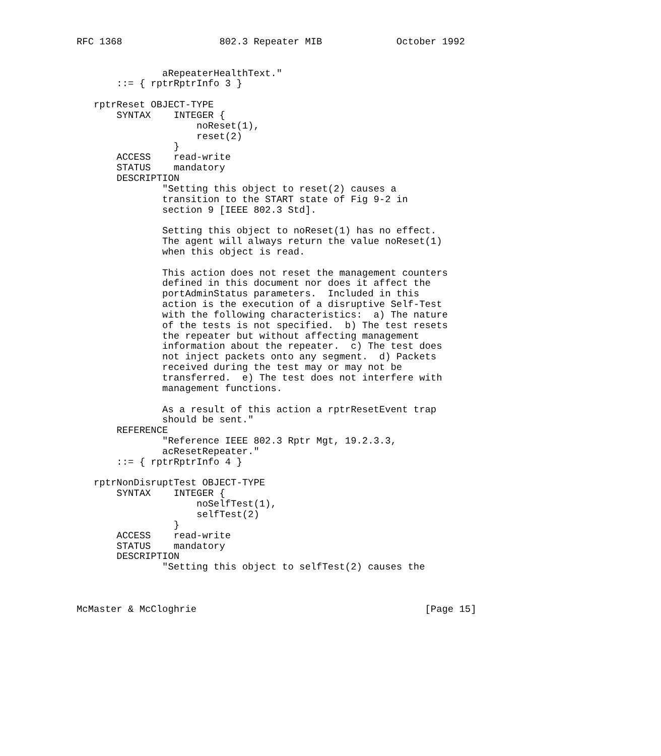RFC 1368                 802.3 Repeater MIB             October 1992


               aRepeaterHealthText."
       ::= { rptrRptrInfo 3 }

   rptrReset OBJECT-TYPE
       SYNTAX    INTEGER {
                     noReset(1),
                     reset(2)
                 }
       ACCESS    read-write
       STATUS    mandatory
       DESCRIPTION
               "Setting this object to reset(2) causes a
               transition to the START state of Fig 9-2 in
               section 9 [IEEE 802.3 Std].

               Setting this object to noReset(1) has no effect.
               The agent will always return the value noReset(1)
               when this object is read.

               This action does not reset the management counters
               defined in this document nor does it affect the
               portAdminStatus parameters.  Included in this
               action is the execution of a disruptive Self-Test
               with the following characteristics:  a) The nature
               of the tests is not specified.  b) The test resets
               the repeater but without affecting management
               information about the repeater.  c) The test does
               not inject packets onto any segment.  d) Packets
               received during the test may or may not be
               transferred.  e) The test does not interfere with
               management functions.

               As a result of this action a rptrResetEvent trap
               should be sent."
       REFERENCE
               "Reference IEEE 802.3 Rptr Mgt, 19.2.3.3,
               acResetRepeater."
       ::= { rptrRptrInfo 4 }

   rptrNonDisruptTest OBJECT-TYPE
       SYNTAX    INTEGER {
                     noSelfTest(1),
                     selfTest(2)
                 }
       ACCESS    read-write
       STATUS    mandatory
       DESCRIPTION
               "Setting this object to selfTest(2) causes the



McMaster & McCloghrie                                        [Page 15]